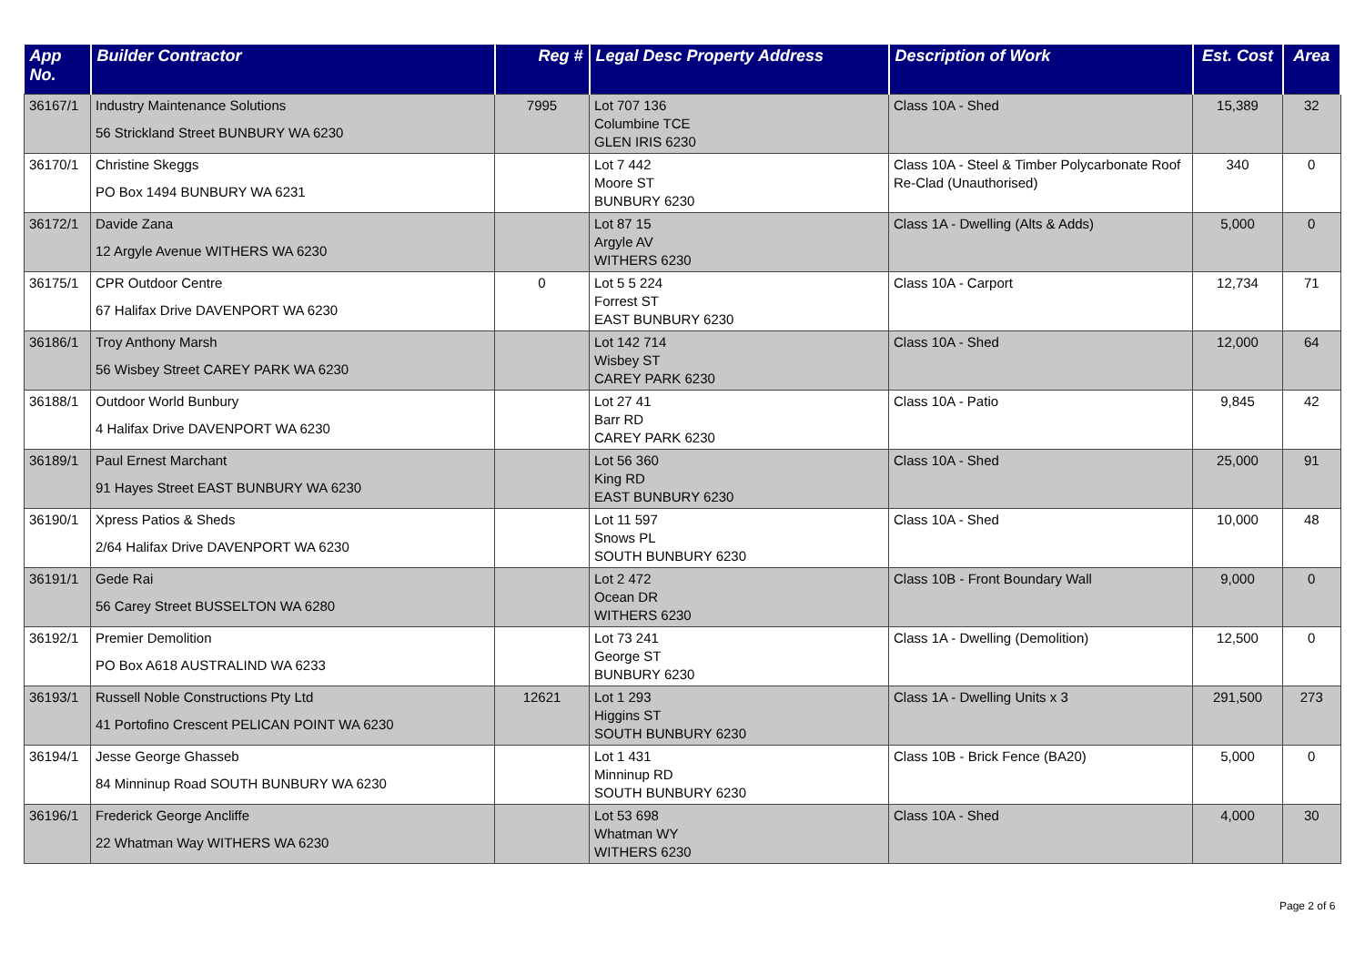| App No. | Builder Contractor | Reg # | Legal Desc Property Address | Description of Work | Est. Cost | Area |
| --- | --- | --- | --- | --- | --- | --- |
| 36167/1 | Industry Maintenance Solutions 56 Strickland Street BUNBURY WA 6230 | 7995 | Lot 707 136 Columbine TCE GLEN IRIS 6230 | Class 10A - Shed | 15,389 | 32 |
| 36170/1 | Christine Skeggs PO Box 1494 BUNBURY WA 6231 | | Lot 7 442 Moore ST BUNBURY 6230 | Class 10A - Steel & Timber Polycarbonate Roof Re-Clad (Unauthorised) | 340 | 0 |
| 36172/1 | Davide Zana 12 Argyle Avenue WITHERS WA 6230 | | Lot 87 15 Argyle AV WITHERS 6230 | Class 1A - Dwelling (Alts & Adds) | 5,000 | 0 |
| 36175/1 | CPR Outdoor Centre 67 Halifax Drive DAVENPORT WA 6230 | 0 | Lot 5 5 224 Forrest ST EAST BUNBURY 6230 | Class 10A - Carport | 12,734 | 71 |
| 36186/1 | Troy Anthony Marsh 56 Wisbey Street CAREY PARK WA 6230 | | Lot 142 714 Wisbey ST CAREY PARK 6230 | Class 10A - Shed | 12,000 | 64 |
| 36188/1 | Outdoor World Bunbury 4 Halifax Drive DAVENPORT WA 6230 | | Lot 27 41 Barr RD CAREY PARK 6230 | Class 10A - Patio | 9,845 | 42 |
| 36189/1 | Paul Ernest Marchant 91 Hayes Street EAST BUNBURY WA 6230 | | Lot 56 360 King RD EAST BUNBURY 6230 | Class 10A - Shed | 25,000 | 91 |
| 36190/1 | Xpress Patios & Sheds 2/64 Halifax Drive DAVENPORT WA 6230 | | Lot 11 597 Snows PL SOUTH BUNBURY 6230 | Class 10A - Shed | 10,000 | 48 |
| 36191/1 | Gede Rai 56 Carey Street BUSSELTON WA 6280 | | Lot 2 472 Ocean DR WITHERS 6230 | Class 10B - Front Boundary Wall | 9,000 | 0 |
| 36192/1 | Premier Demolition PO Box A618 AUSTRALIND WA 6233 | | Lot 73 241 George ST BUNBURY 6230 | Class 1A - Dwelling (Demolition) | 12,500 | 0 |
| 36193/1 | Russell Noble Constructions Pty Ltd 41 Portofino Crescent PELICAN POINT WA 6230 | 12621 | Lot 1 293 Higgins ST SOUTH BUNBURY 6230 | Class 1A - Dwelling Units x 3 | 291,500 | 273 |
| 36194/1 | Jesse George Ghasseb 84 Minninup Road SOUTH BUNBURY WA 6230 | | Lot 1 431 Minninup RD SOUTH BUNBURY 6230 | Class 10B - Brick Fence (BA20) | 5,000 | 0 |
| 36196/1 | Frederick George Ancliffe 22 Whatman Way WITHERS WA 6230 | | Lot 53 698 Whatman WY WITHERS 6230 | Class 10A - Shed | 4,000 | 30 |
Page 2 of 6